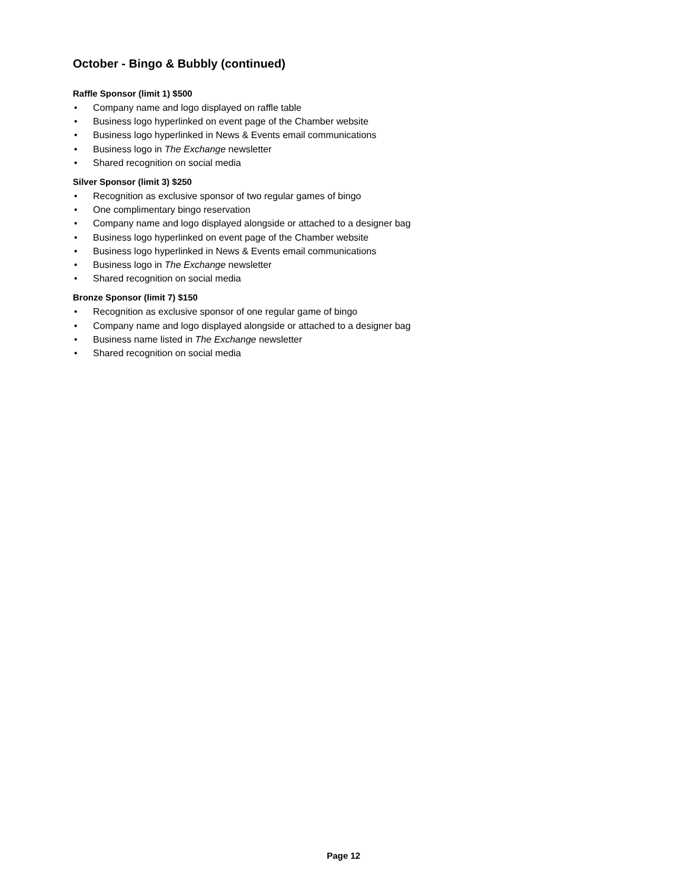October - Bingo & Bubbly (continued)
Raffle Sponsor (limit 1) $500
• Company name and logo displayed on raffle table
• Business logo hyperlinked on event page of the Chamber website
• Business logo hyperlinked in News & Events email communications
• Business logo in The Exchange newsletter
• Shared recognition on social media
Silver Sponsor (limit 3) $250
• Recognition as exclusive sponsor of two regular games of bingo
• One complimentary bingo reservation
• Company name and logo displayed alongside or attached to a designer bag
• Business logo hyperlinked on event page of the Chamber website
• Business logo hyperlinked in News & Events email communications
• Business logo in The Exchange newsletter
• Shared recognition on social media
Bronze Sponsor (limit 7) $150
• Recognition as exclusive sponsor of one regular game of bingo
• Company name and logo displayed alongside or attached to a designer bag
• Business name listed in The Exchange newsletter
• Shared recognition on social media
Page 12